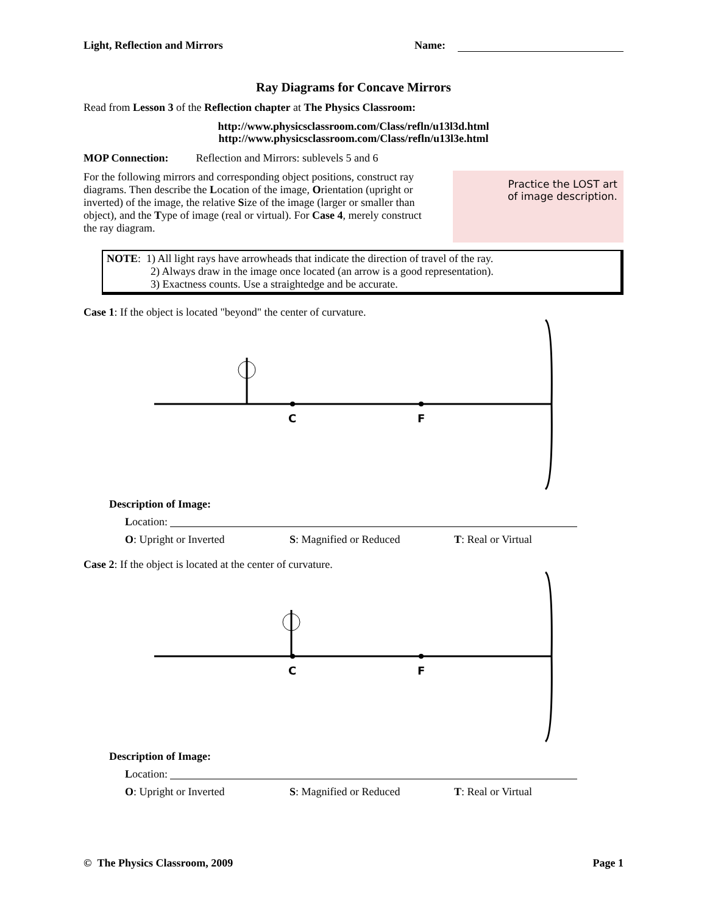Light, Reflection and Mirrors Name:
Ray Diagrams for Concave Mirrors
Read from Lesson 3 of the Reflection chapter at The Physics Classroom:
http://www.physicsclassroom.com/Class/refln/u13l3d.html
http://www.physicsclassroom.com/Class/refln/u13l3e.html
MOP Connection: Reflection and Mirrors: sublevels 5 and 6
For the following mirrors and corresponding object positions, construct ray diagrams. Then describe the Location of the image, Orientation (upright or inverted) of the image, the relative Size of the image (larger or smaller than object), and the Type of image (real or virtual). For Case 4, merely construct the ray diagram.
Practice the LOST art
of image description.
NOTE: 1) All light rays have arrowheads that indicate the direction of travel of the ray.
2) Always draw in the image once located (an arrow is a good representation).
3) Exactness counts. Use a straightedge and be accurate.
Case 1: If the object is located "beyond" the center of curvature.
C
F
Description of Image:
Location:
O: Upright or Inverted S: Magnified or Reduced T: Real or Virtual
Case 2: If the object is located at the center of curvature.
C
F
Description of Image:
Location:
O: Upright or Inverted S: Magnified or Reduced T: Real or Virtual
© The Physics Classroom, 2009 Page 1